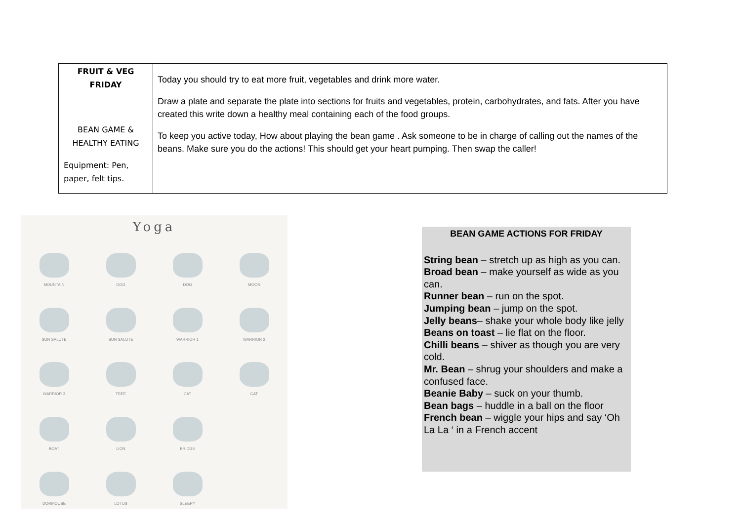| FRUIT & VEG FRIDAY BEAN GAME & HEALTHY EATING Equipment: Pen, paper, felt tips. | Today you should try to eat more fruit, vegetables and drink more water. Draw a plate and separate the plate into sections for fruits and vegetables, protein, carbohydrates, and fats. After you have created this write down a healthy meal containing each of the food groups. To keep you active today, How about playing the bean game . Ask someone to be in charge of calling out the names of the beans. Make sure you do the actions! This should get your heart pumping. Then swap the caller! |
Yoga
MOUNTAIN
DOG
DOG
MOON
SUN SALUTE
SUN SALUTE
WARRIOR 1
WARRIOR 2
WARRIOR 3
TREE
CAT
CAT
BOAT
LION
BRIDGE
DORMOUSE
LOTUS
SLEEPY
BEAN GAME ACTIONS FOR FRIDAY
String bean – stretch up as high as you can.
Broad bean – make yourself as wide as you can.
Runner bean – run on the spot.
Jumping bean – jump on the spot.
Jelly beans– shake your whole body like jelly
Beans on toast – lie flat on the floor.
Chilli beans – shiver as though you are very cold.
Mr. Bean – shrug your shoulders and make a confused face.
Beanie Baby – suck on your thumb.
Bean bags – huddle in a ball on the floor
French bean – wiggle your hips and say ‘Oh La La ‘ in a French accent